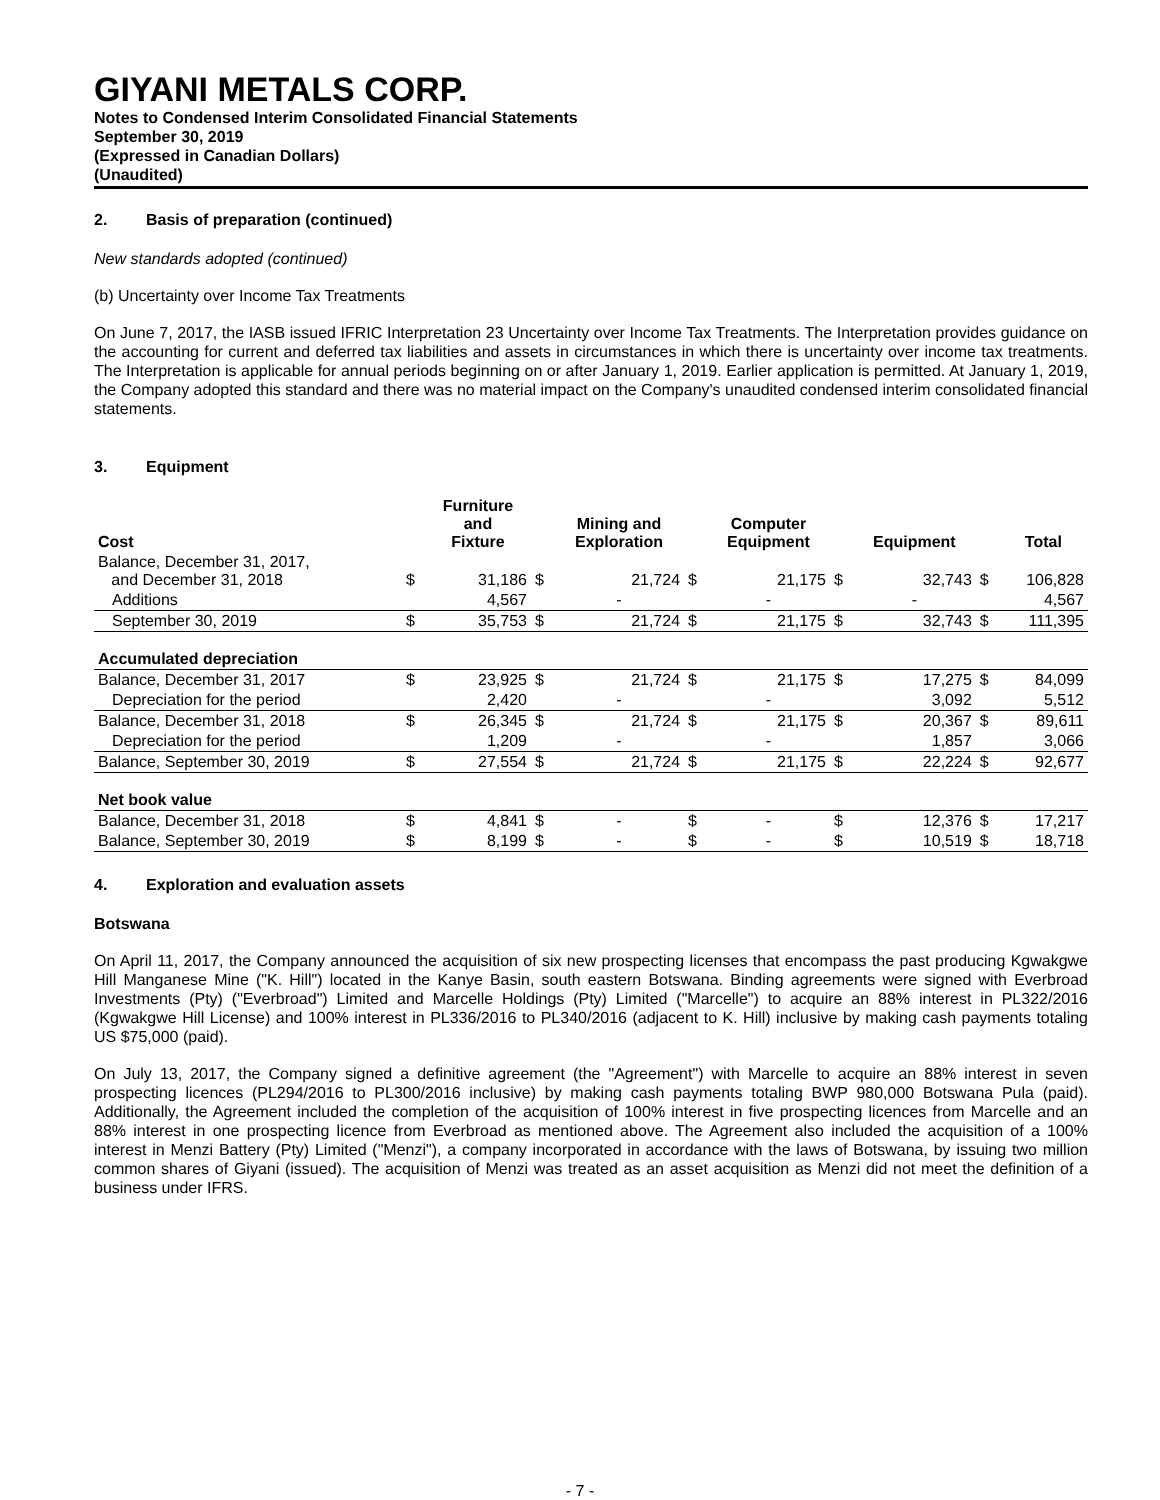GIYANI METALS CORP.
Notes to Condensed Interim Consolidated Financial Statements
September 30, 2019
(Expressed in Canadian Dollars)
(Unaudited)
2. Basis of preparation (continued)
New standards adopted (continued)
(b) Uncertainty over Income Tax Treatments
On June 7, 2017, the IASB issued IFRIC Interpretation 23 Uncertainty over Income Tax Treatments. The Interpretation provides guidance on the accounting for current and deferred tax liabilities and assets in circumstances in which there is uncertainty over income tax treatments. The Interpretation is applicable for annual periods beginning on or after January 1, 2019. Earlier application is permitted. At January 1, 2019, the Company adopted this standard and there was no material impact on the Company's unaudited condensed interim consolidated financial statements.
3. Equipment
| Cost | | Furniture and Fixture | | Mining and Exploration | | Computer Equipment | | Equipment | | Total |
| --- | --- | --- | --- | --- | --- | --- | --- | --- | --- | --- |
| Balance, December 31, 2017, and December 31, 2018 | $ | 31,186 | $ | 21,724 | $ | 21,175 | $ | 32,743 | $ | 106,828 |
| Additions | | 4,567 | | - | | - | | - | | 4,567 |
| September 30, 2019 | $ | 35,753 | $ | 21,724 | $ | 21,175 | $ | 32,743 | $ | 111,395 |
| Accumulated depreciation | | | | | | | | | | |
| Balance, December 31, 2017 | $ | 23,925 | $ | 21,724 | $ | 21,175 | $ | 17,275 | $ | 84,099 |
| Depreciation for the period | | 2,420 | | - | | - | | 3,092 | | 5,512 |
| Balance, December 31, 2018 | $ | 26,345 | $ | 21,724 | $ | 21,175 | $ | 20,367 | $ | 89,611 |
| Depreciation for the period | | 1,209 | | - | | - | | 1,857 | | 3,066 |
| Balance, September 30, 2019 | $ | 27,554 | $ | 21,724 | $ | 21,175 | $ | 22,224 | $ | 92,677 |
| Net book value | | | | | | | | | | |
| Balance, December 31, 2018 | $ | 4,841 | $ | - | $ | - | $ | 12,376 | $ | 17,217 |
| Balance, September 30, 2019 | $ | 8,199 | $ | - | $ | - | $ | 10,519 | $ | 18,718 |
4. Exploration and evaluation assets
Botswana
On April 11, 2017, the Company announced the acquisition of six new prospecting licenses that encompass the past producing Kgwakgwe Hill Manganese Mine ("K. Hill") located in the Kanye Basin, south eastern Botswana. Binding agreements were signed with Everbroad Investments (Pty) ("Everbroad") Limited and Marcelle Holdings (Pty) Limited ("Marcelle") to acquire an 88% interest in PL322/2016 (Kgwakgwe Hill License) and 100% interest in PL336/2016 to PL340/2016 (adjacent to K. Hill) inclusive by making cash payments totaling US $75,000 (paid).
On July 13, 2017, the Company signed a definitive agreement (the "Agreement") with Marcelle to acquire an 88% interest in seven prospecting licences (PL294/2016 to PL300/2016 inclusive) by making cash payments totaling BWP 980,000 Botswana Pula (paid). Additionally, the Agreement included the completion of the acquisition of 100% interest in five prospecting licences from Marcelle and an 88% interest in one prospecting licence from Everbroad as mentioned above. The Agreement also included the acquisition of a 100% interest in Menzi Battery (Pty) Limited ("Menzi"), a company incorporated in accordance with the laws of Botswana, by issuing two million common shares of Giyani (issued). The acquisition of Menzi was treated as an asset acquisition as Menzi did not meet the definition of a business under IFRS.
- 7 -